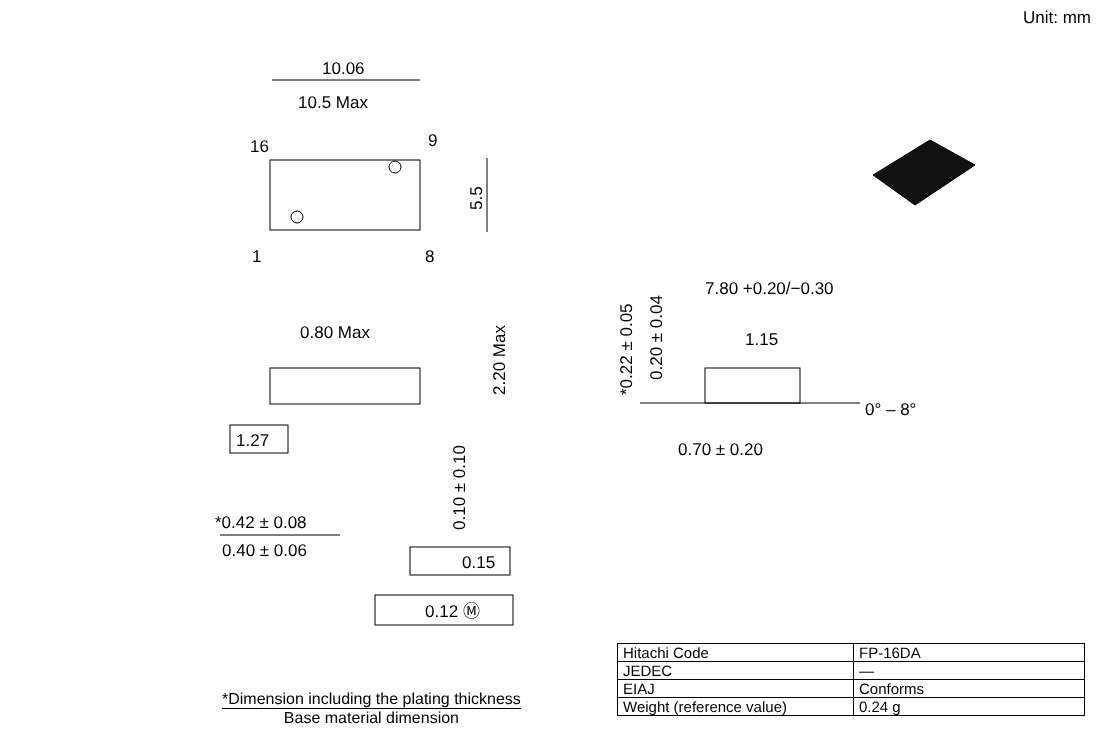Unit: mm
10.06
10.5 Max
16
9
1
8
5.5
0.80 Max
2.20 Max
0.10 ± 0.10
1.27
*0.42 ± 0.08
0.40 ± 0.06
0.15
0.12 Ⓜ
7.80 +0.20/−0.30
1.15
0° – 8°
0.70 ± 0.20
*0.22 ± 0.05
0.20 ± 0.04
*Dimension including the plating thickness
Base material dimension
| Hitachi Code | FP-16DA |
| JEDEC | — |
| EIAJ | Conforms |
| Weight (reference value) | 0.24 g |